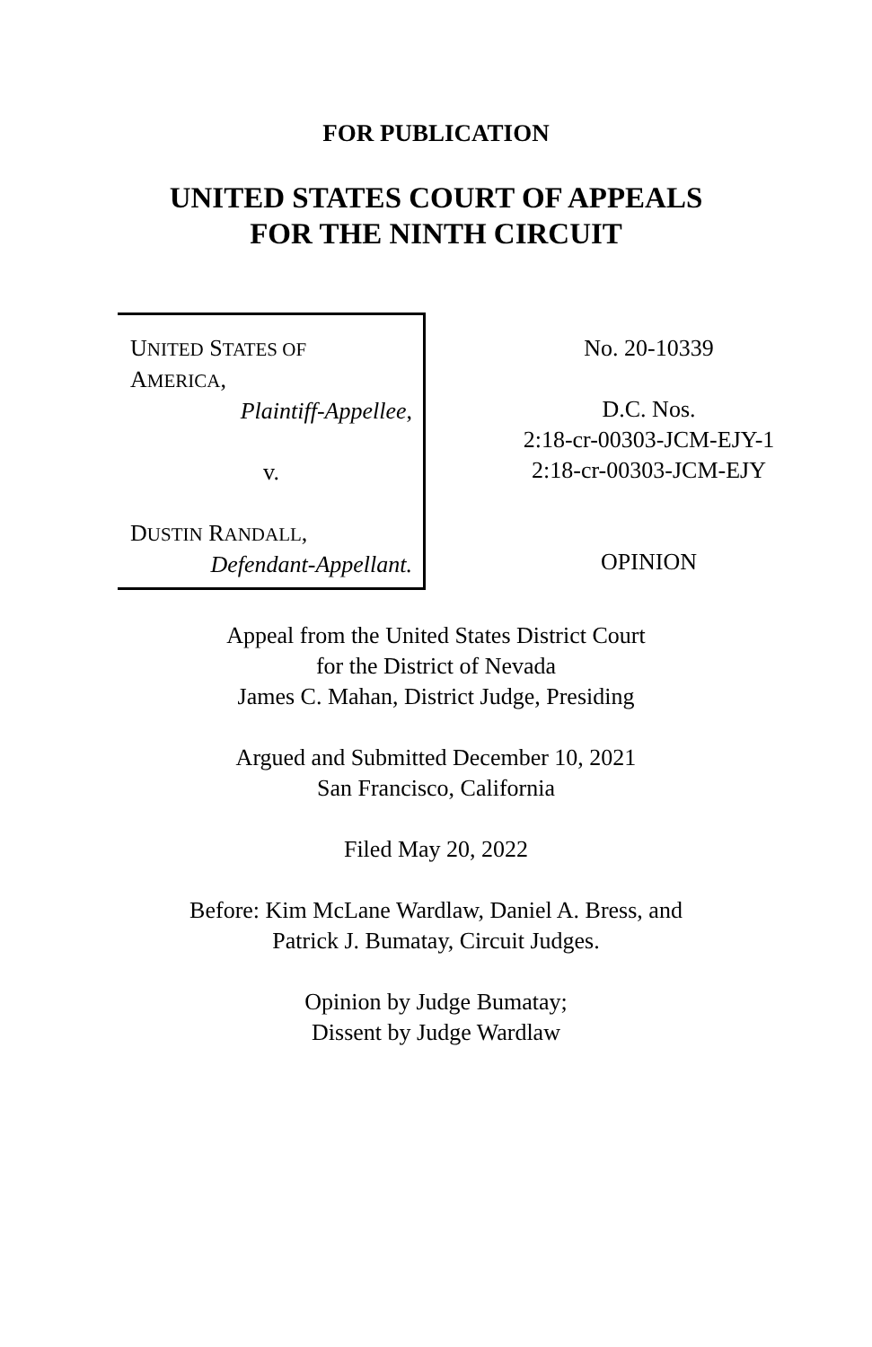FOR PUBLICATION
UNITED STATES COURT OF APPEALS
FOR THE NINTH CIRCUIT
UNITED STATES OF
AMERICA,
Plaintiff-Appellee,
v.
DUSTIN RANDALL,
Defendant-Appellant.
No. 20-10339
D.C. Nos.
2:18-cr-00303-JCM-EJY-1
2:18-cr-00303-JCM-EJY
OPINION
Appeal from the United States District Court
for the District of Nevada
James C. Mahan, District Judge, Presiding
Argued and Submitted December 10, 2021
San Francisco, California
Filed May 20, 2022
Before: Kim McLane Wardlaw, Daniel A. Bress, and
Patrick J. Bumatay, Circuit Judges.
Opinion by Judge Bumatay;
Dissent by Judge Wardlaw